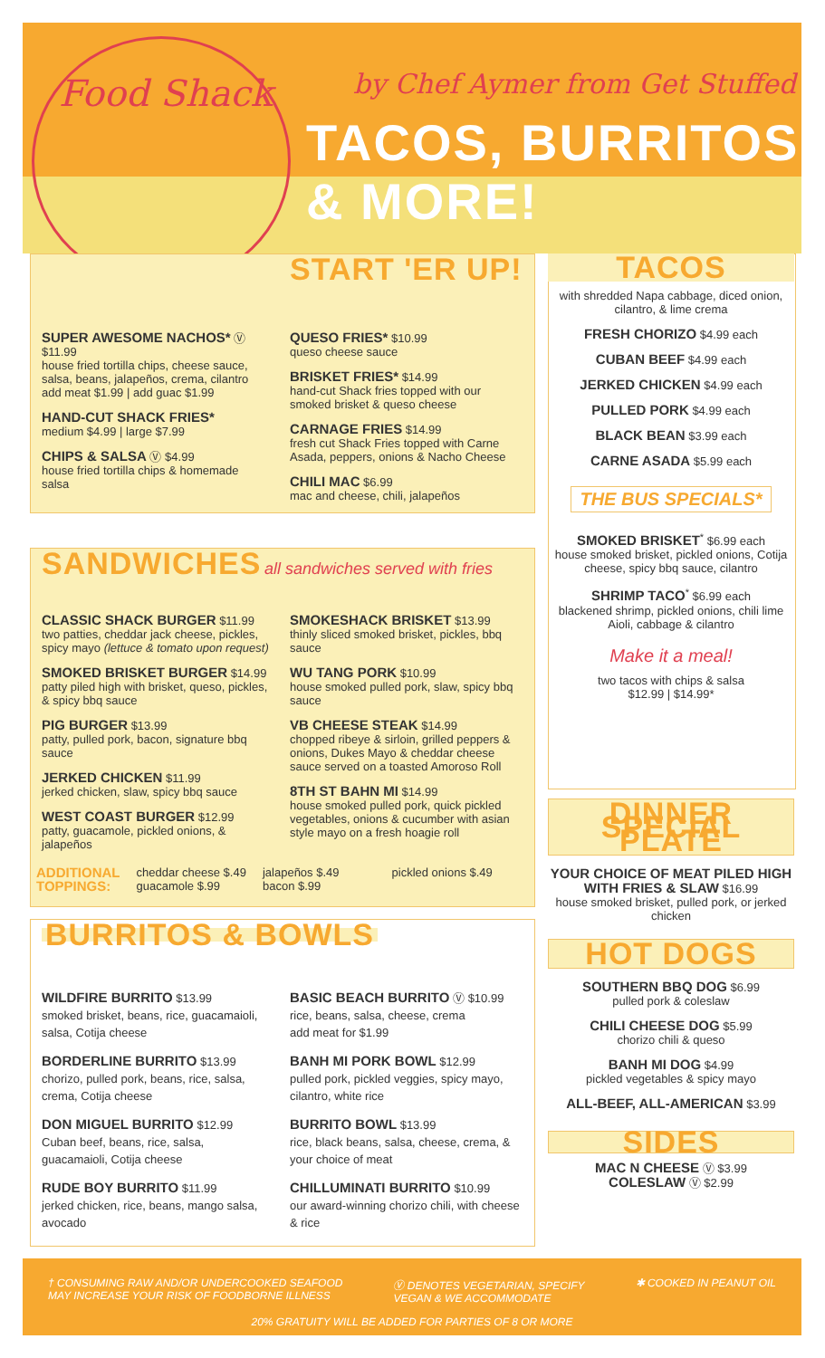Food Shack by Chef Aymer from Get Stuffed
TACOS, BURRITOS, & MORE!
START 'ER UP!
SUPER AWESOME NACHOS* Ⓥ $11.99
house fried tortilla chips, cheese sauce, salsa, beans, jalapeños, crema, cilantro
add meat $1.99 | add guac $1.99
HAND-CUT SHACK FRIES*
medium $4.99 | large $7.99
CHIPS & SALSA Ⓥ $4.99
house fried tortilla chips & homemade salsa
QUESO FRIES* $10.99
queso cheese sauce
BRISKET FRIES* $14.99
hand-cut Shack fries topped with our smoked brisket & queso cheese
CARNAGE FRIES $14.99
fresh cut Shack Fries topped with Carne Asada, peppers, onions & Nacho Cheese
CHILI MAC $6.99
mac and cheese, chili, jalapeños
SANDWICHES all sandwiches served with fries
CLASSIC SHACK BURGER $11.99
two patties, cheddar jack cheese, pickles, spicy mayo (lettuce & tomato upon request)
SMOKED BRISKET BURGER $14.99
patty piled high with brisket, queso, pickles, & spicy bbq sauce
PIG BURGER $13.99
patty, pulled pork, bacon, signature bbq sauce
JERKED CHICKEN $11.99
jerked chicken, slaw, spicy bbq sauce
WEST COAST BURGER $12.99
patty, guacamole, pickled onions, & jalapeños
SMOKESHACK BRISKET $13.99
thinly sliced smoked brisket, pickles, bbq sauce
WU TANG PORK $10.99
house smoked pulled pork, slaw, spicy bbq sauce
VB CHEESE STEAK $14.99
chopped ribeye & sirloin, grilled peppers & onions, Dukes Mayo & cheddar cheese sauce served on a toasted Amoroso Roll
8TH ST BAHN MI $14.99
house smoked pulled pork, quick pickled vegetables, onions & cucumber with asian style mayo on a fresh hoagie roll
ADDITIONAL
TOPPINGS:
cheddar cheese $.49
guacamole $.99
jalapeños $.49
bacon $.99
pickled onions $.49
BURRITOS & BOWLS
WILDFIRE BURRITO $13.99
smoked brisket, beans, rice, guacamaioli, salsa, Cotija cheese
BORDERLINE BURRITO $13.99
chorizo, pulled pork, beans, rice, salsa, crema, Cotija cheese
DON MIGUEL BURRITO $12.99
Cuban beef, beans, rice, salsa, guacamaioli, Cotija cheese
RUDE BOY BURRITO $11.99
jerked chicken, rice, beans, mango salsa, avocado
BASIC BEACH BURRITO Ⓥ $10.99
rice, beans, salsa, cheese, crema
add meat for $1.99
BANH MI PORK BOWL $12.99
pulled pork, pickled veggies, spicy mayo, cilantro, white rice
BURRITO BOWL $13.99
rice, black beans, salsa, cheese, crema, & your choice of meat
CHILLUMINATI BURRITO $10.99
our award-winning chorizo chili, with cheese & rice
TACOS
with shredded Napa cabbage, diced onion, cilantro, & lime crema
FRESH CHORIZO $4.99 each
CUBAN BEEF $4.99 each
JERKED CHICKEN $4.99 each
PULLED PORK $4.99 each
BLACK BEAN $3.99 each
CARNE ASADA $5.99 each
THE BUS SPECIALS*
SMOKED BRISKET<sup>*</sup> $6.99 each
house smoked brisket, pickled onions, Cotija cheese, spicy bbq sauce, cilantro
SHRIMP TACO<sup>*</sup> $6.99 each
blackened shrimp, pickled onions, chili lime Aioli, cabbage & cilantro
Make it a meal!
two tacos with chips & salsa
$12.99 | $14.99*
DINNER SPECIAL PLATE
YOUR CHOICE OF MEAT PILED HIGH WITH FRIES & SLAW $16.99
house smoked brisket, pulled pork, or jerked chicken
HOT DOGS
SOUTHERN BBQ DOG $6.99
pulled pork & coleslaw
CHILI CHEESE DOG $5.99
chorizo chili & queso
BANH MI DOG $4.99
pickled vegetables & spicy mayo
ALL-BEEF, ALL-AMERICAN $3.99
SIDES
MAC N CHEESE Ⓥ $3.99
COLESLAW Ⓥ $2.99
† CONSUMING RAW AND/OR UNDERCOOKED SEAFOOD
MAY INCREASE YOUR RISK OF FOODBORNE ILLNESS
Ⓥ DENOTES VEGETARIAN, SPECIFY
VEGAN & WE ACCOMMODATE
✱ COOKED IN PEANUT OIL
20% GRATUITY WILL BE ADDED FOR PARTIES OF 8 OR MORE